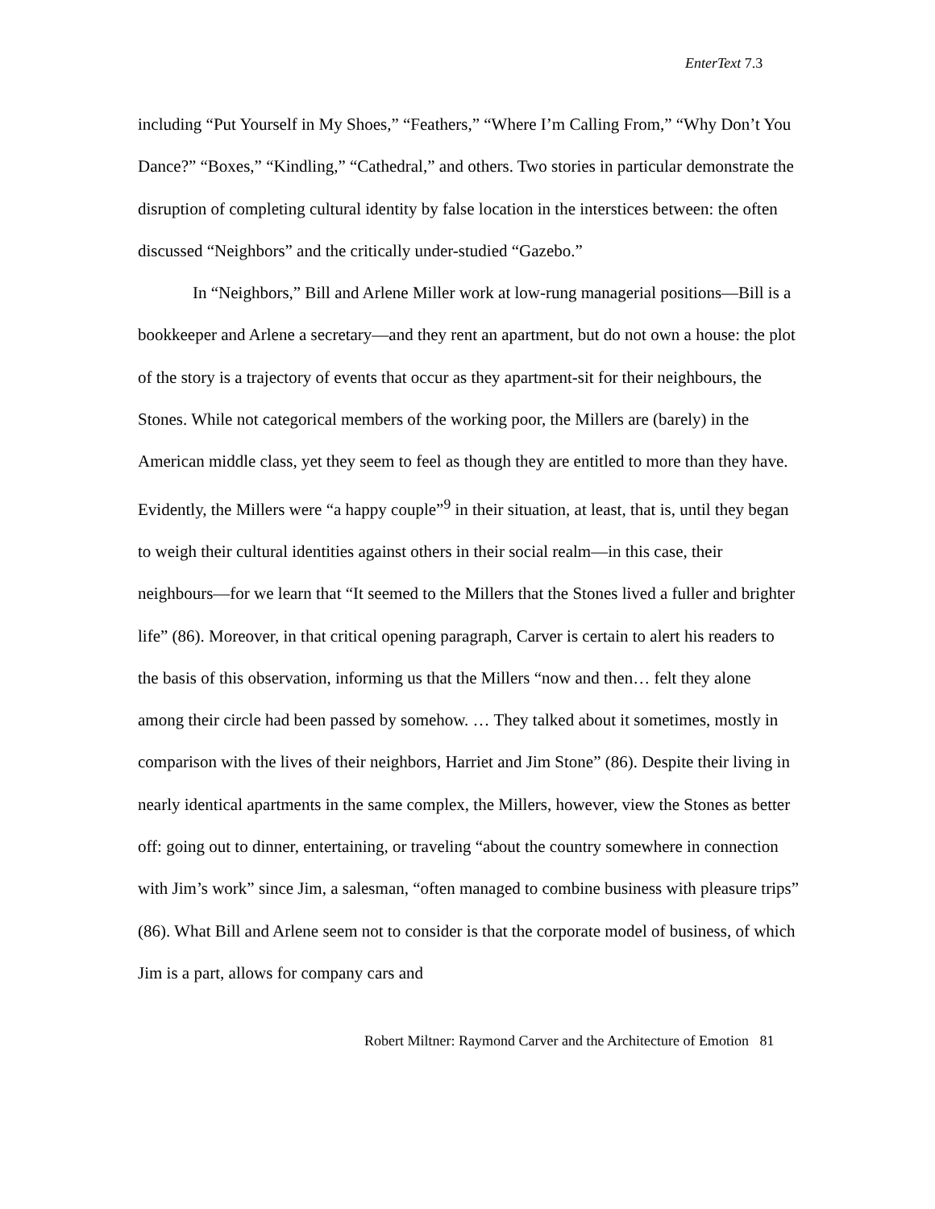EnterText 7.3
including “Put Yourself in My Shoes,” “Feathers,” “Where I’m Calling From,” “Why Don’t You Dance?” “Boxes,” “Kindling,” “Cathedral,” and others. Two stories in particular demonstrate the disruption of completing cultural identity by false location in the interstices between: the often discussed “Neighbors” and the critically under-studied “Gazebo.”
In “Neighbors,” Bill and Arlene Miller work at low-rung managerial positions—Bill is a bookkeeper and Arlene a secretary—and they rent an apartment, but do not own a house: the plot of the story is a trajectory of events that occur as they apartment-sit for their neighbours, the Stones. While not categorical members of the working poor, the Millers are (barely) in the American middle class, yet they seem to feel as though they are entitled to more than they have. Evidently, the Millers were “a happy couple”<sup>9</sup> in their situation, at least, that is, until they began to weigh their cultural identities against others in their social realm—in this case, their neighbours—for we learn that “It seemed to the Millers that the Stones lived a fuller and brighter life” (86). Moreover, in that critical opening paragraph, Carver is certain to alert his readers to the basis of this observation, informing us that the Millers “now and then… felt they alone among their circle had been passed by somehow. … They talked about it sometimes, mostly in comparison with the lives of their neighbors, Harriet and Jim Stone” (86). Despite their living in nearly identical apartments in the same complex, the Millers, however, view the Stones as better off: going out to dinner, entertaining, or traveling “about the country somewhere in connection with Jim’s work” since Jim, a salesman, “often managed to combine business with pleasure trips” (86). What Bill and Arlene seem not to consider is that the corporate model of business, of which Jim is a part, allows for company cars and
Robert Miltner: Raymond Carver and the Architecture of Emotion 81